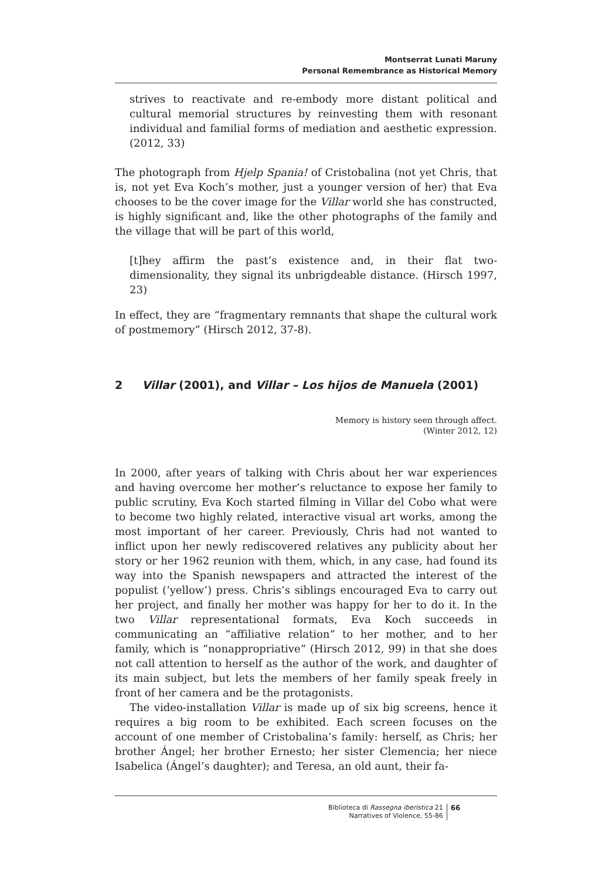Montserrat Lunati Maruny
Personal Remembrance as Historical Memory
strives to reactivate and re-embody more distant political and cultural memorial structures by reinvesting them with resonant individual and familial forms of mediation and aesthetic expression. (2012, 33)
The photograph from Hjelp Spania! of Cristobalina (not yet Chris, that is, not yet Eva Koch’s mother, just a younger version of her) that Eva chooses to be the cover image for the Villar world she has constructed, is highly significant and, like the other photographs of the family and the village that will be part of this world,
[t]hey affirm the past’s existence and, in their flat two-dimensionality, they signal its unbrigdeable distance. (Hirsch 1997, 23)
In effect, they are “fragmentary remnants that shape the cultural work of postmemory” (Hirsch 2012, 37-8).
2 Villar (2001), and Villar – Los hijos de Manuela (2001)
Memory is history seen through affect.
(Winter 2012, 12)
In 2000, after years of talking with Chris about her war experiences and having overcome her mother’s reluctance to expose her family to public scrutiny, Eva Koch started filming in Villar del Cobo what were to become two highly related, interactive visual art works, among the most important of her career. Previously, Chris had not wanted to inflict upon her newly rediscovered relatives any publicity about her story or her 1962 reunion with them, which, in any case, had found its way into the Spanish newspapers and attracted the interest of the populist (‘yellow’) press. Chris’s siblings encouraged Eva to carry out her project, and finally her mother was happy for her to do it. In the two Villar representational formats, Eva Koch succeeds in communicating an “affiliative relation” to her mother, and to her family, which is “nonappropriative” (Hirsch 2012, 99) in that she does not call attention to herself as the author of the work, and daughter of its main subject, but lets the members of her family speak freely in front of her camera and be the protagonists.
The video-installation Villar is made up of six big screens, hence it requires a big room to be exhibited. Each screen focuses on the account of one member of Cristobalina’s family: herself, as Chris; her brother Ángel; her brother Ernesto; her sister Clemencia; her niece Isabelica (Ángel’s daughter); and Teresa, an old aunt, their fa-
Biblioteca di Rassegna iberistica 21
Narratives of Violence, 55-86
66